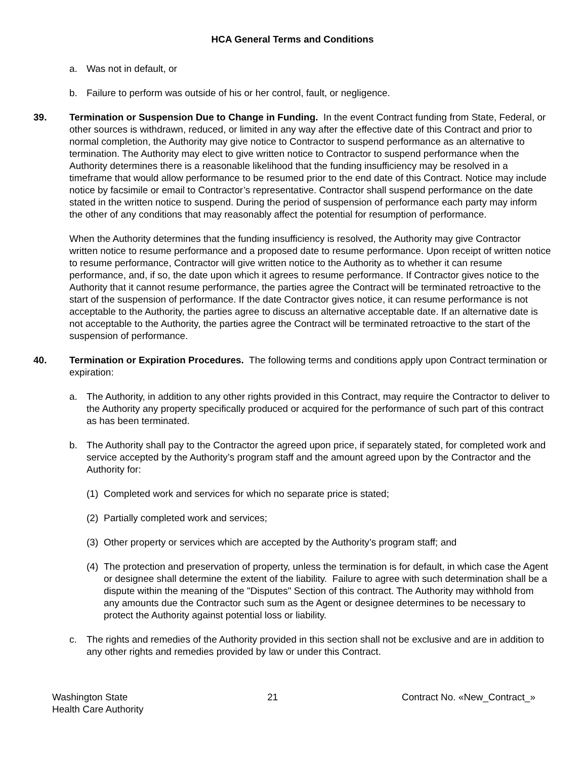HCA General Terms and Conditions
a. Was not in default, or
b. Failure to perform was outside of his or her control, fault, or negligence.
39. Termination or Suspension Due to Change in Funding. In the event Contract funding from State, Federal, or other sources is withdrawn, reduced, or limited in any way after the effective date of this Contract and prior to normal completion, the Authority may give notice to Contractor to suspend performance as an alternative to termination. The Authority may elect to give written notice to Contractor to suspend performance when the Authority determines there is a reasonable likelihood that the funding insufficiency may be resolved in a timeframe that would allow performance to be resumed prior to the end date of this Contract. Notice may include notice by facsimile or email to Contractor’s representative. Contractor shall suspend performance on the date stated in the written notice to suspend. During the period of suspension of performance each party may inform the other of any conditions that may reasonably affect the potential for resumption of performance.
When the Authority determines that the funding insufficiency is resolved, the Authority may give Contractor written notice to resume performance and a proposed date to resume performance. Upon receipt of written notice to resume performance, Contractor will give written notice to the Authority as to whether it can resume performance, and, if so, the date upon which it agrees to resume performance. If Contractor gives notice to the Authority that it cannot resume performance, the parties agree the Contract will be terminated retroactive to the start of the suspension of performance. If the date Contractor gives notice, it can resume performance is not acceptable to the Authority, the parties agree to discuss an alternative acceptable date. If an alternative date is not acceptable to the Authority, the parties agree the Contract will be terminated retroactive to the start of the suspension of performance.
40. Termination or Expiration Procedures. The following terms and conditions apply upon Contract termination or expiration:
a. The Authority, in addition to any other rights provided in this Contract, may require the Contractor to deliver to the Authority any property specifically produced or acquired for the performance of such part of this contract as has been terminated.
b. The Authority shall pay to the Contractor the agreed upon price, if separately stated, for completed work and service accepted by the Authority’s program staff and the amount agreed upon by the Contractor and the Authority for:
(1) Completed work and services for which no separate price is stated;
(2) Partially completed work and services;
(3) Other property or services which are accepted by the Authority’s program staff; and
(4) The protection and preservation of property, unless the termination is for default, in which case the Agent or designee shall determine the extent of the liability. Failure to agree with such determination shall be a dispute within the meaning of the "Disputes" Section of this contract. The Authority may withhold from any amounts due the Contractor such sum as the Agent or designee determines to be necessary to protect the Authority against potential loss or liability.
c. The rights and remedies of the Authority provided in this section shall not be exclusive and are in addition to any other rights and remedies provided by law or under this Contract.
Washington State
Health Care Authority 21 Contract No. «New_Contract_»